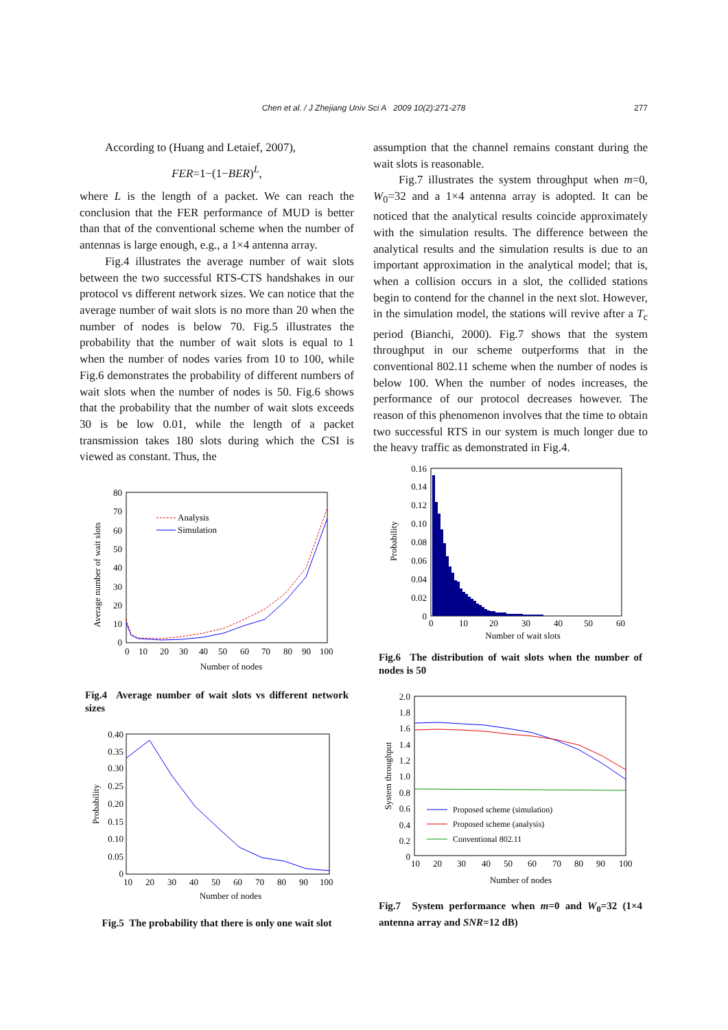Chen et al. / J Zhejiang Univ Sci A 2009 10(2):271-278 277
According to (Huang and Letaief, 2007),
FER=1−(1−BER)<sup>L</sup>,
where L is the length of a packet. We can reach the conclusion that the FER performance of MUD is better than that of the conventional scheme when the number of antennas is large enough, e.g., a 1×4 antenna array.
Fig.4 illustrates the average number of wait slots between the two successful RTS-CTS handshakes in our protocol vs different network sizes. We can notice that the average number of wait slots is no more than 20 when the number of nodes is below 70. Fig.5 illustrates the probability that the number of wait slots is equal to 1 when the number of nodes varies from 10 to 100, while Fig.6 demonstrates the probability of different numbers of wait slots when the number of nodes is 50. Fig.6 shows that the probability that the number of wait slots exceeds 30 is be low 0.01, while the length of a packet transmission takes 180 slots during which the CSI is viewed as constant. Thus, the
Average number of wait slots
0
10
20
30
40
50
60
70
80
0
10
20
30
40
50
60
70
80
90
100
Number of nodes
Analysis
Simulation
Fig.4 Average number of wait slots vs different network sizes
Probability
0.40
0.35
0.30
0.25
0.20
0.15
0.10
0.05
0
10
20
30
40
50
60
70
80
90
100
Number of nodes
Fig.5 The probability that there is only one wait slot
assumption that the channel remains constant during the wait slots is reasonable.
Fig.7 illustrates the system throughput when m=0, W<sub>0</sub>=32 and a 1×4 antenna array is adopted. It can be noticed that the analytical results coincide approximately with the simulation results. The difference between the analytical results and the simulation results is due to an important approximation in the analytical model; that is, when a collision occurs in a slot, the collided stations begin to contend for the channel in the next slot. However, in the simulation model, the stations will revive after a T<sub>c</sub> period (Bianchi, 2000). Fig.7 shows that the system throughput in our scheme outperforms that in the conventional 802.11 scheme when the number of nodes is below 100. When the number of nodes increases, the performance of our protocol decreases however. The reason of this phenomenon involves that the time to obtain two successful RTS in our system is much longer due to the heavy traffic as demonstrated in Fig.4.
Probability
0.16
0.14
0.12
0.10
0.08
0.06
0.04
0.02
0
0
10
20
30
40
50
60
Number of wait slots
Fig.6 The distribution of wait slots when the number of nodes is 50
System throughput
2.0
1.8
1.6
1.4
1.2
1.0
0.8
0.6
0.4
0.2
0
10
20
30
40
50
60
70
80
90
100
Number of nodes
Proposed scheme (simulation)
Proposed scheme (analysis)
Conventional 802.11
Fig.7 System performance when m=0 and W<sub>0</sub>=32 (1×4 antenna array and SNR=12 dB)